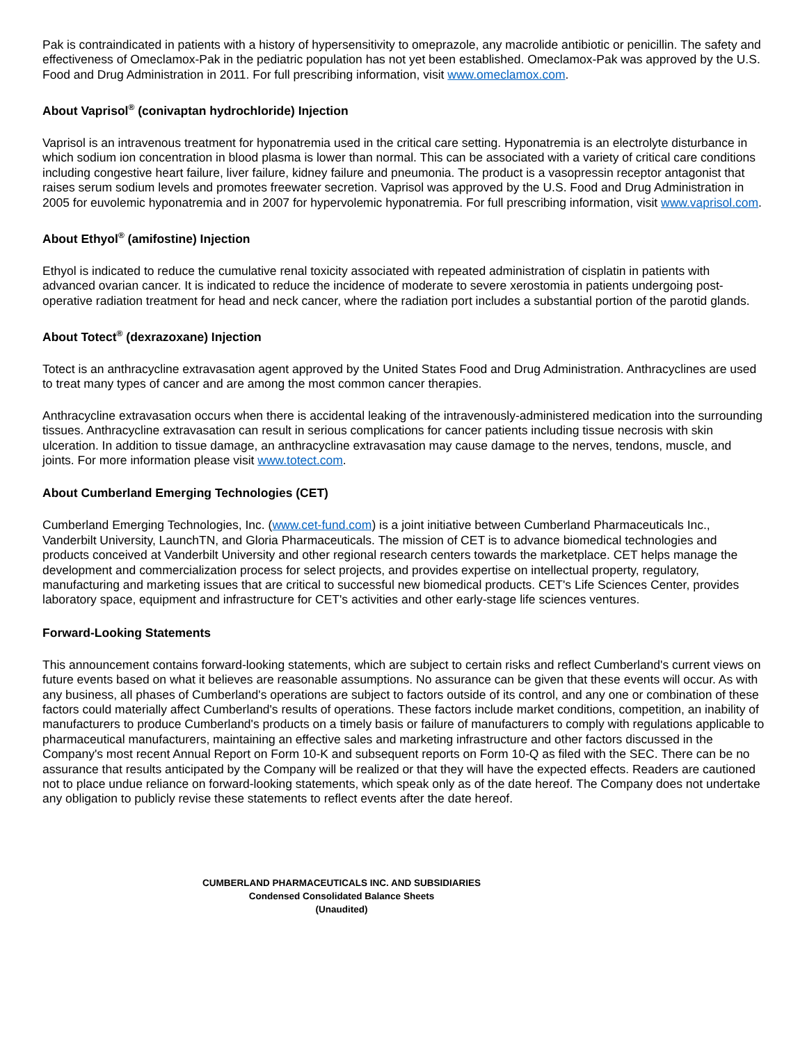Pak is contraindicated in patients with a history of hypersensitivity to omeprazole, any macrolide antibiotic or penicillin. The safety and effectiveness of Omeclamox-Pak in the pediatric population has not yet been established. Omeclamox-Pak was approved by the U.S. Food and Drug Administration in 2011. For full prescribing information, visit www.omeclamox.com.
About Vaprisol<sup>®</sup> (conivaptan hydrochloride) Injection
Vaprisol is an intravenous treatment for hyponatremia used in the critical care setting. Hyponatremia is an electrolyte disturbance in which sodium ion concentration in blood plasma is lower than normal. This can be associated with a variety of critical care conditions including congestive heart failure, liver failure, kidney failure and pneumonia. The product is a vasopressin receptor antagonist that raises serum sodium levels and promotes freewater secretion. Vaprisol was approved by the U.S. Food and Drug Administration in 2005 for euvolemic hyponatremia and in 2007 for hypervolemic hyponatremia. For full prescribing information, visit www.vaprisol.com.
About Ethyol<sup>®</sup> (amifostine) Injection
Ethyol is indicated to reduce the cumulative renal toxicity associated with repeated administration of cisplatin in patients with advanced ovarian cancer. It is indicated to reduce the incidence of moderate to severe xerostomia in patients undergoing post-operative radiation treatment for head and neck cancer, where the radiation port includes a substantial portion of the parotid glands.
About Totect<sup>®</sup> (dexrazoxane) Injection
Totect is an anthracycline extravasation agent approved by the United States Food and Drug Administration. Anthracyclines are used to treat many types of cancer and are among the most common cancer therapies.
Anthracycline extravasation occurs when there is accidental leaking of the intravenously-administered medication into the surrounding tissues. Anthracycline extravasation can result in serious complications for cancer patients including tissue necrosis with skin ulceration. In addition to tissue damage, an anthracycline extravasation may cause damage to the nerves, tendons, muscle, and joints. For more information please visit www.totect.com.
About Cumberland Emerging Technologies (CET)
Cumberland Emerging Technologies, Inc. (www.cet-fund.com) is a joint initiative between Cumberland Pharmaceuticals Inc., Vanderbilt University, LaunchTN, and Gloria Pharmaceuticals. The mission of CET is to advance biomedical technologies and products conceived at Vanderbilt University and other regional research centers towards the marketplace. CET helps manage the development and commercialization process for select projects, and provides expertise on intellectual property, regulatory, manufacturing and marketing issues that are critical to successful new biomedical products. CET's Life Sciences Center, provides laboratory space, equipment and infrastructure for CET's activities and other early-stage life sciences ventures.
Forward-Looking Statements
This announcement contains forward-looking statements, which are subject to certain risks and reflect Cumberland's current views on future events based on what it believes are reasonable assumptions. No assurance can be given that these events will occur. As with any business, all phases of Cumberland's operations are subject to factors outside of its control, and any one or combination of these factors could materially affect Cumberland's results of operations. These factors include market conditions, competition, an inability of manufacturers to produce Cumberland's products on a timely basis or failure of manufacturers to comply with regulations applicable to pharmaceutical manufacturers, maintaining an effective sales and marketing infrastructure and other factors discussed in the Company's most recent Annual Report on Form 10-K and subsequent reports on Form 10-Q as filed with the SEC. There can be no assurance that results anticipated by the Company will be realized or that they will have the expected effects. Readers are cautioned not to place undue reliance on forward-looking statements, which speak only as of the date hereof. The Company does not undertake any obligation to publicly revise these statements to reflect events after the date hereof.
CUMBERLAND PHARMACEUTICALS INC. AND SUBSIDIARIES
Condensed Consolidated Balance Sheets
(Unaudited)